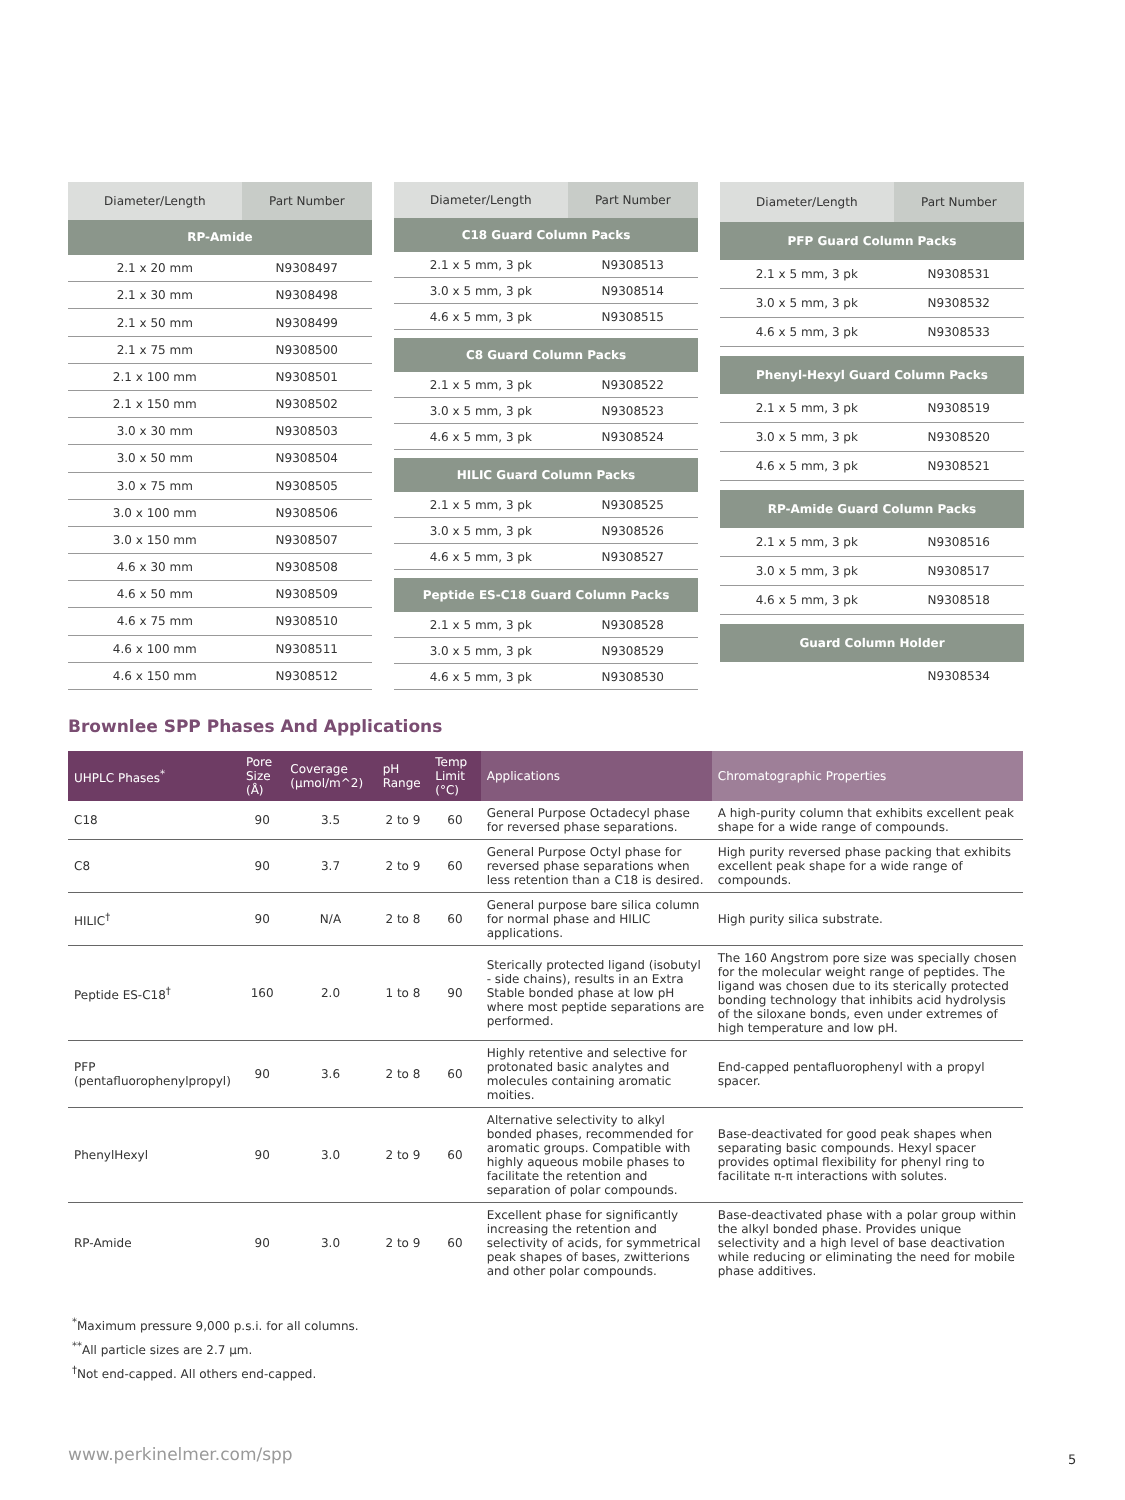| Diameter/Length | Part Number |
| --- | --- |
| RP-Amide | |
| 2.1 x 20 mm | N9308497 |
| 2.1 x 30 mm | N9308498 |
| 2.1 x 50 mm | N9308499 |
| 2.1 x 75 mm | N9308500 |
| 2.1 x 100 mm | N9308501 |
| 2.1 x 150 mm | N9308502 |
| 3.0 x 30 mm | N9308503 |
| 3.0 x 50 mm | N9308504 |
| 3.0 x 75 mm | N9308505 |
| 3.0 x 100 mm | N9308506 |
| 3.0 x 150 mm | N9308507 |
| 4.6 x 30 mm | N9308508 |
| 4.6 x 50 mm | N9308509 |
| 4.6 x 75 mm | N9308510 |
| 4.6 x 100 mm | N9308511 |
| 4.6 x 150 mm | N9308512 |
| Diameter/Length | Part Number |
| --- | --- |
| C18 Guard Column Packs | |
| 2.1 x 5 mm, 3 pk | N9308513 |
| 3.0 x 5 mm, 3 pk | N9308514 |
| 4.6 x 5 mm, 3 pk | N9308515 |
| C8 Guard Column Packs | |
| 2.1 x 5 mm, 3 pk | N9308522 |
| 3.0 x 5 mm, 3 pk | N9308523 |
| 4.6 x 5 mm, 3 pk | N9308524 |
| HILIC Guard Column Packs | |
| 2.1 x 5 mm, 3 pk | N9308525 |
| 3.0 x 5 mm, 3 pk | N9308526 |
| 4.6 x 5 mm, 3 pk | N9308527 |
| Peptide ES-C18 Guard Column Packs | |
| 2.1 x 5 mm, 3 pk | N9308528 |
| 3.0 x 5 mm, 3 pk | N9308529 |
| 4.6 x 5 mm, 3 pk | N9308530 |
| Diameter/Length | Part Number |
| --- | --- |
| PFP Guard Column Packs | |
| 2.1 x 5 mm, 3 pk | N9308531 |
| 3.0 x 5 mm, 3 pk | N9308532 |
| 4.6 x 5 mm, 3 pk | N9308533 |
| Phenyl-Hexyl Guard Column Packs | |
| 2.1 x 5 mm, 3 pk | N9308519 |
| 3.0 x 5 mm, 3 pk | N9308520 |
| 4.6 x 5 mm, 3 pk | N9308521 |
| RP-Amide Guard Column Packs | |
| 2.1 x 5 mm, 3 pk | N9308516 |
| 3.0 x 5 mm, 3 pk | N9308517 |
| 4.6 x 5 mm, 3 pk | N9308518 |
| Guard Column Holder | |
| | N9308534 |
Brownlee SPP Phases And Applications
| UHPLC Phases<sup>*</sup> | Pore Size (Å) | Coverage (µmol/m^2) | pH Range | Temp Limit (°C) | Applications | Chromatographic Properties |
| --- | --- | --- | --- | --- | --- | --- |
| C18 | 90 | 3.5 | 2 to 9 | 60 | General Purpose Octadecyl phase for reversed phase separations. | A high-purity column that exhibits excellent peak shape for a wide range of compounds. |
| C8 | 90 | 3.7 | 2 to 9 | 60 | General Purpose Octyl phase for reversed phase separations when less retention than a C18 is desired. | High purity reversed phase packing that exhibits excellent peak shape for a wide range of compounds. |
| HILIC<sup>†</sup> | 90 | N/A | 2 to 8 | 60 | General purpose bare silica column for normal phase and HILIC applications. | High purity silica substrate. |
| Peptide ES-C18<sup>†</sup> | 160 | 2.0 | 1 to 8 | 90 | Sterically protected ligand (isobutyl - side chains), results in an Extra Stable bonded phase at low pH where most peptide separations are performed. | The 160 Angstrom pore size was specially chosen for the molecular weight range of peptides. The ligand was chosen due to its sterically protected bonding technology that inhibits acid hydrolysis of the siloxane bonds, even under extremes of high temperature and low pH. |
| PFP (pentafluorophenylpropyl) | 90 | 3.6 | 2 to 8 | 60 | Highly retentive and selective for protonated basic analytes and molecules containing aromatic moities. | End-capped pentafluorophenyl with a propyl spacer. |
| PhenylHexyl | 90 | 3.0 | 2 to 9 | 60 | Alternative selectivity to alkyl bonded phases, recommended for aromatic groups. Compatible with highly aqueous mobile phases to facilitate the retention and separation of polar compounds. | Base-deactivated for good peak shapes when separating basic compounds. Hexyl spacer provides optimal flexibility for phenyl ring to facilitate π-π interactions with solutes. |
| RP-Amide | 90 | 3.0 | 2 to 9 | 60 | Excellent phase for significantly increasing the retention and selectivity of acids, for symmetrical peak shapes of bases, zwitterions and other polar compounds. | Base-deactivated phase with a polar group within the alkyl bonded phase. Provides unique selectivity and a high level of base deactivation while reducing or eliminating the need for mobile phase additives. |
<sup>*</sup> Maximum pressure 9,000 p.s.i. for all columns.
<sup>**</sup> All particle sizes are 2.7 µm.
<sup>†</sup> Not end-capped. All others end-capped.
www.perkinelmer.com/spp 5